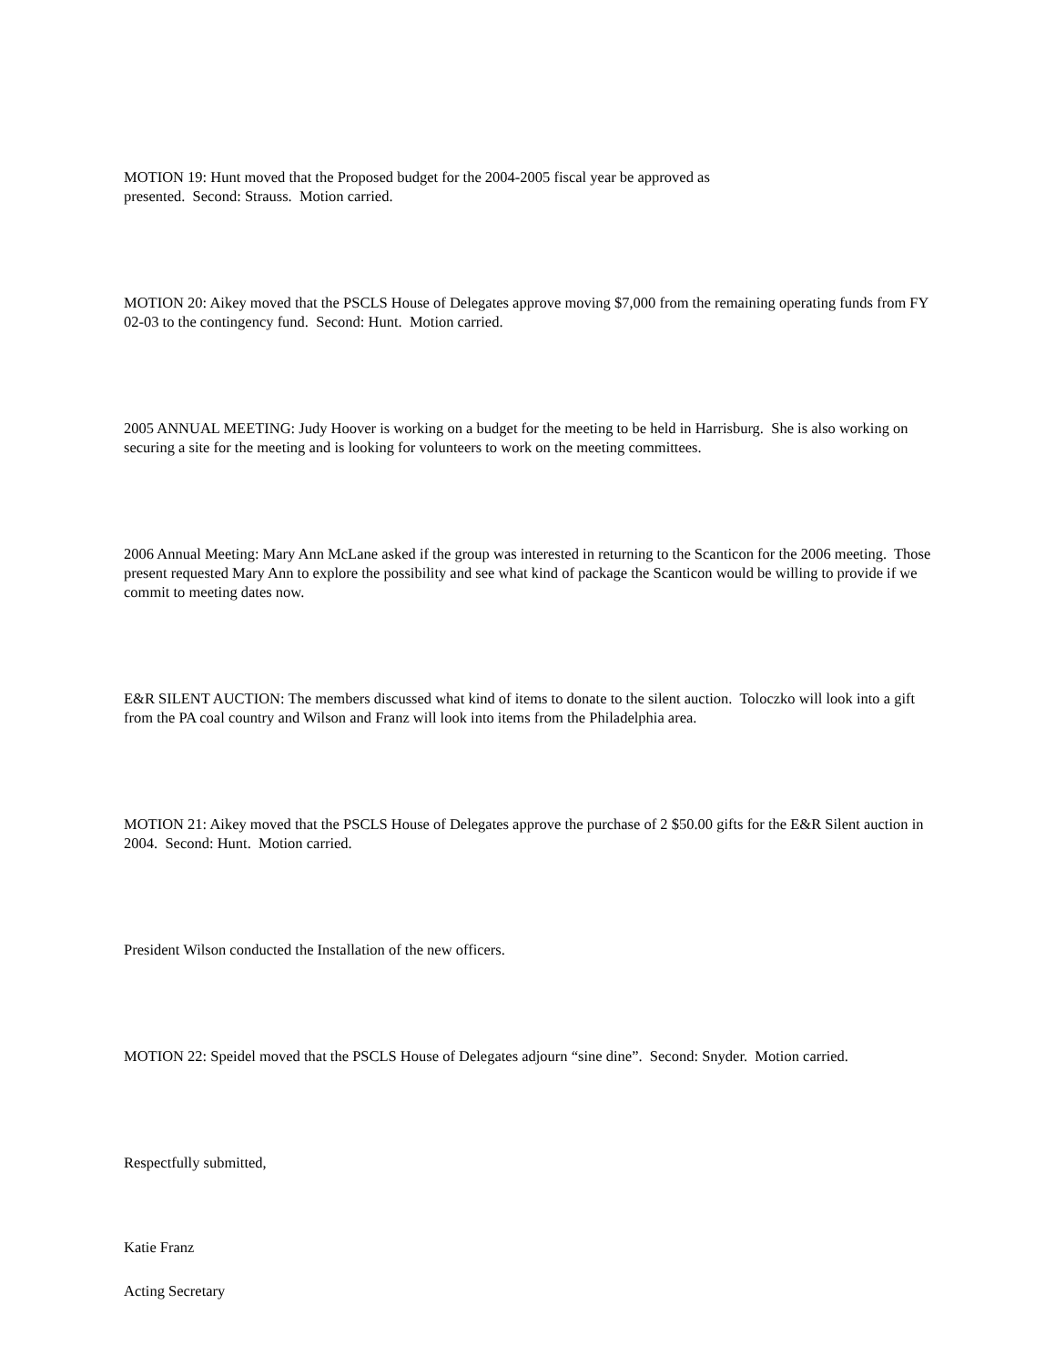MOTION 19: Hunt moved that the Proposed budget for the 2004-2005 fiscal year be approved as
presented. Second: Strauss. Motion carried.
MOTION 20: Aikey moved that the PSCLS House of Delegates approve moving $7,000 from the remaining operating funds from FY 02-03 to the contingency fund. Second: Hunt. Motion carried.
2005 ANNUAL MEETING: Judy Hoover is working on a budget for the meeting to be held in Harrisburg. She is also working on securing a site for the meeting and is looking for volunteers to work on the meeting committees.
2006 Annual Meeting: Mary Ann McLane asked if the group was interested in returning to the Scanticon for the 2006 meeting. Those present requested Mary Ann to explore the possibility and see what kind of package the Scanticon would be willing to provide if we commit to meeting dates now.
E&R SILENT AUCTION: The members discussed what kind of items to donate to the silent auction. Toloczko will look into a gift from the PA coal country and Wilson and Franz will look into items from the Philadelphia area.
MOTION 21: Aikey moved that the PSCLS House of Delegates approve the purchase of 2 $50.00 gifts for the E&R Silent auction in 2004. Second: Hunt. Motion carried.
President Wilson conducted the Installation of the new officers.
MOTION 22: Speidel moved that the PSCLS House of Delegates adjourn “sine dine”. Second: Snyder. Motion carried.
Respectfully submitted,
Katie Franz
Acting Secretary